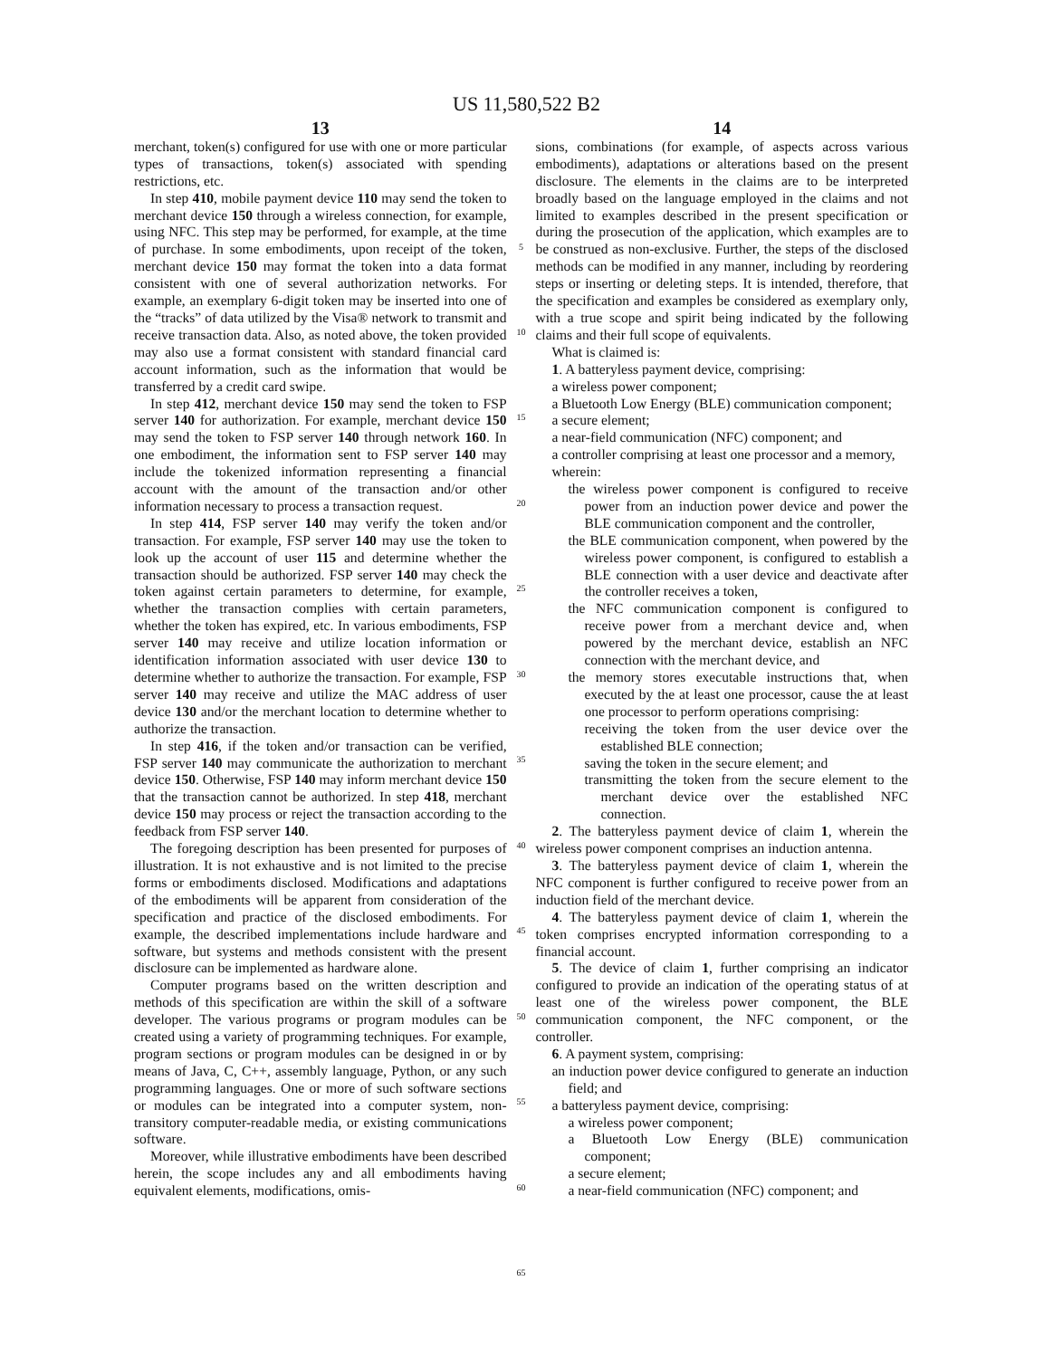US 11,580,522 B2
13
merchant, token(s) configured for use with one or more particular types of transactions, token(s) associated with spending restrictions, etc.
In step 410, mobile payment device 110 may send the token to merchant device 150 through a wireless connection, for example, using NFC. This step may be performed, for example, at the time of purchase. In some embodiments, upon receipt of the token, merchant device 150 may format the token into a data format consistent with one of several authorization networks. For example, an exemplary 6-digit token may be inserted into one of the “tracks” of data utilized by the Visa® network to transmit and receive transaction data. Also, as noted above, the token provided may also use a format consistent with standard financial card account information, such as the information that would be transferred by a credit card swipe.
In step 412, merchant device 150 may send the token to FSP server 140 for authorization. For example, merchant device 150 may send the token to FSP server 140 through network 160. In one embodiment, the information sent to FSP server 140 may include the tokenized information representing a financial account with the amount of the transaction and/or other information necessary to process a transaction request.
In step 414, FSP server 140 may verify the token and/or transaction. For example, FSP server 140 may use the token to look up the account of user 115 and determine whether the transaction should be authorized. FSP server 140 may check the token against certain parameters to determine, for example, whether the transaction complies with certain parameters, whether the token has expired, etc. In various embodiments, FSP server 140 may receive and utilize location information or identification information associated with user device 130 to determine whether to authorize the transaction. For example, FSP server 140 may receive and utilize the MAC address of user device 130 and/or the merchant location to determine whether to authorize the transaction.
In step 416, if the token and/or transaction can be verified, FSP server 140 may communicate the authorization to merchant device 150. Otherwise, FSP 140 may inform merchant device 150 that the transaction cannot be authorized. In step 418, merchant device 150 may process or reject the transaction according to the feedback from FSP server 140.
The foregoing description has been presented for purposes of illustration. It is not exhaustive and is not limited to the precise forms or embodiments disclosed. Modifications and adaptations of the embodiments will be apparent from consideration of the specification and practice of the disclosed embodiments. For example, the described implementations include hardware and software, but systems and methods consistent with the present disclosure can be implemented as hardware alone.
Computer programs based on the written description and methods of this specification are within the skill of a software developer. The various programs or program modules can be created using a variety of programming techniques. For example, program sections or program modules can be designed in or by means of Java, C, C++, assembly language, Python, or any such programming languages. One or more of such software sections or modules can be integrated into a computer system, non-transitory computer-readable media, or existing communications software.
Moreover, while illustrative embodiments have been described herein, the scope includes any and all embodiments having equivalent elements, modifications, omis-
5
10
15
20
25
30
35
40
45
50
55
60
65
14
sions, combinations (for example, of aspects across various embodiments), adaptations or alterations based on the present disclosure. The elements in the claims are to be interpreted broadly based on the language employed in the claims and not limited to examples described in the present specification or during the prosecution of the application, which examples are to be construed as non-exclusive. Further, the steps of the disclosed methods can be modified in any manner, including by reordering steps or inserting or deleting steps. It is intended, therefore, that the specification and examples be considered as exemplary only, with a true scope and spirit being indicated by the following claims and their full scope of equivalents.
What is claimed is:
1. A batteryless payment device, comprising:
a wireless power component;
a Bluetooth Low Energy (BLE) communication component;
a secure element;
a near-field communication (NFC) component; and
a controller comprising at least one processor and a memory,
wherein:
the wireless power component is configured to receive power from an induction power device and power the BLE communication component and the controller,
the BLE communication component, when powered by the wireless power component, is configured to establish a BLE connection with a user device and deactivate after the controller receives a token,
the NFC communication component is configured to receive power from a merchant device and, when powered by the merchant device, establish an NFC connection with the merchant device, and
the memory stores executable instructions that, when executed by the at least one processor, cause the at least one processor to perform operations comprising:
receiving the token from the user device over the established BLE connection;
saving the token in the secure element; and
transmitting the token from the secure element to the merchant device over the established NFC connection.
2. The batteryless payment device of claim 1, wherein the wireless power component comprises an induction antenna.
3. The batteryless payment device of claim 1, wherein the NFC component is further configured to receive power from an induction field of the merchant device.
4. The batteryless payment device of claim 1, wherein the token comprises encrypted information corresponding to a financial account.
5. The device of claim 1, further comprising an indicator configured to provide an indication of the operating status of at least one of the wireless power component, the BLE communication component, the NFC component, or the controller.
6. A payment system, comprising:
an induction power device configured to generate an induction field; and
a batteryless payment device, comprising:
a wireless power component;
a Bluetooth Low Energy (BLE) communication component;
a secure element;
a near-field communication (NFC) component; and